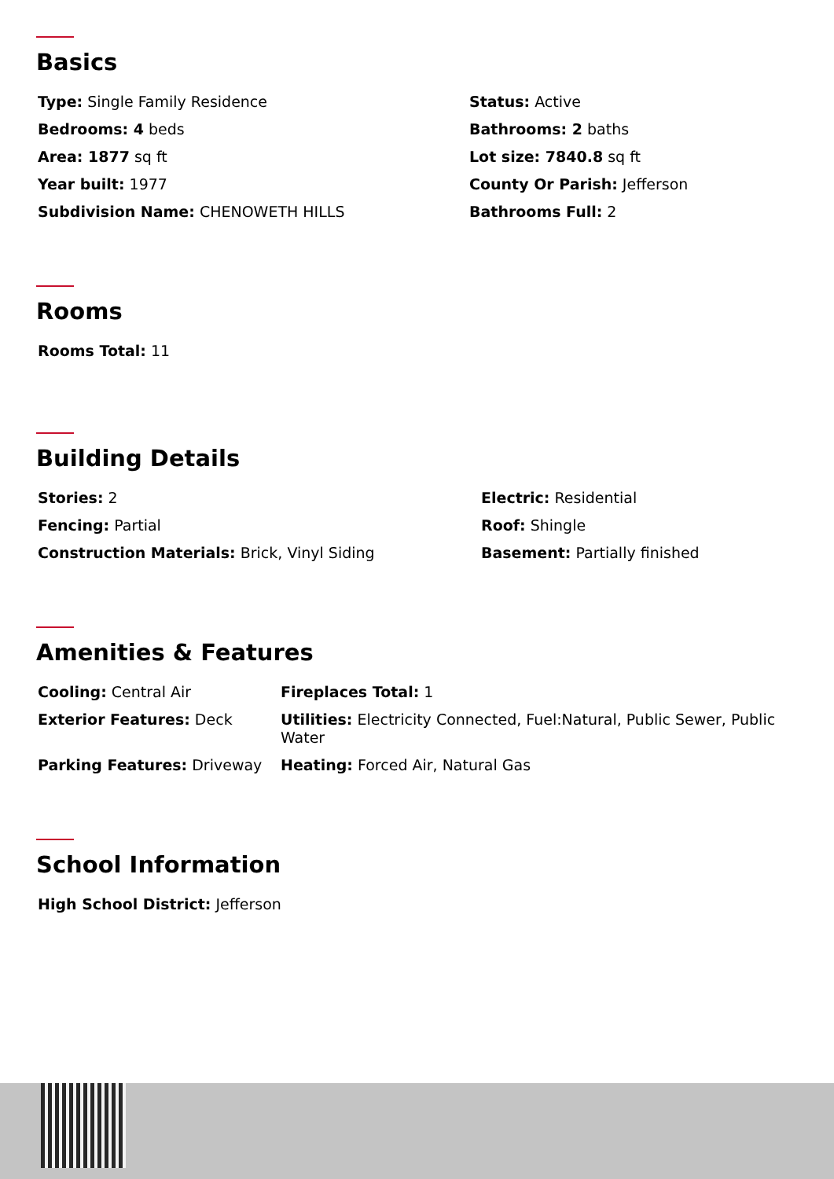Basics
| Type: Single Family Residence | Status: Active |
| Bedrooms: 4 beds | Bathrooms: 2 baths |
| Area: 1877 sq ft | Lot size: 7840.8 sq ft |
| Year built: 1977 | County Or Parish: Jefferson |
| Subdivision Name: CHENOWETH HILLS | Bathrooms Full: 2 |
Rooms
| Rooms Total: 11 |
Building Details
| Stories: 2 | Electric: Residential |
| Fencing: Partial | Roof: Shingle |
| Construction Materials: Brick, Vinyl Siding | Basement: Partially finished |
Amenities & Features
| Cooling: Central Air | Fireplaces Total: 1 |
| Exterior Features: Deck | Utilities: Electricity Connected, Fuel:Natural, Public Sewer, Public Water |
| Parking Features: Driveway | Heating: Forced Air, Natural Gas |
School Information
| High School District: Jefferson |